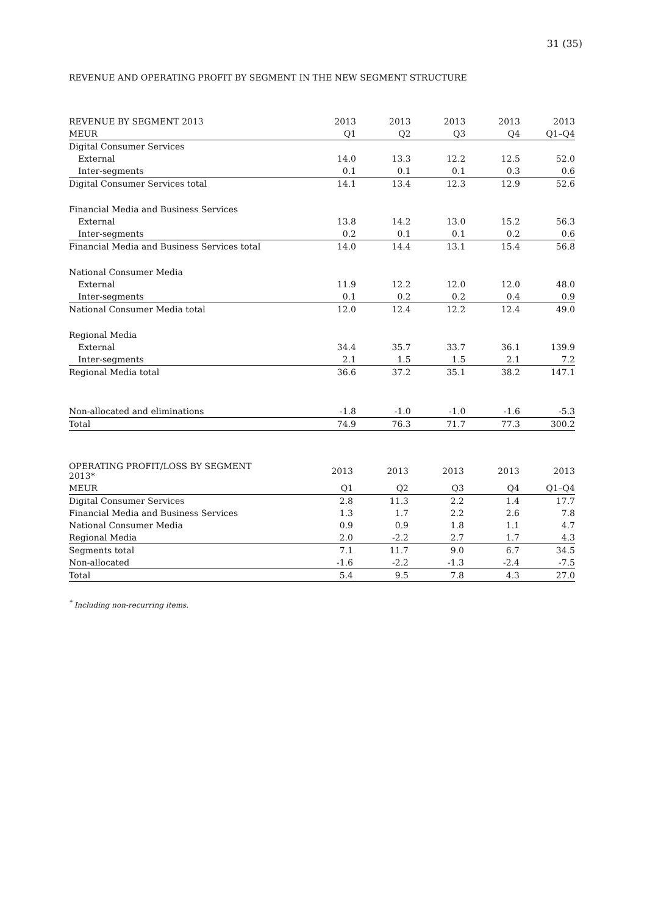31 (35)
REVENUE AND OPERATING PROFIT BY SEGMENT IN THE NEW SEGMENT STRUCTURE
| REVENUE BY SEGMENT 2013 | 2013 | 2013 | 2013 | 2013 | 2013 |
| --- | --- | --- | --- | --- | --- |
| MEUR | Q1 | Q2 | Q3 | Q4 | Q1–Q4 |
| Digital Consumer Services | | | | | |
| External | 14.0 | 13.3 | 12.2 | 12.5 | 52.0 |
| Inter-segments | 0.1 | 0.1 | 0.1 | 0.3 | 0.6 |
| Digital Consumer Services total | 14.1 | 13.4 | 12.3 | 12.9 | 52.6 |
| Financial Media and Business Services | | | | | |
| External | 13.8 | 14.2 | 13.0 | 15.2 | 56.3 |
| Inter-segments | 0.2 | 0.1 | 0.1 | 0.2 | 0.6 |
| Financial Media and Business Services total | 14.0 | 14.4 | 13.1 | 15.4 | 56.8 |
| National Consumer Media | | | | | |
| External | 11.9 | 12.2 | 12.0 | 12.0 | 48.0 |
| Inter-segments | 0.1 | 0.2 | 0.2 | 0.4 | 0.9 |
| National Consumer Media total | 12.0 | 12.4 | 12.2 | 12.4 | 49.0 |
| Regional Media | | | | | |
| External | 34.4 | 35.7 | 33.7 | 36.1 | 139.9 |
| Inter-segments | 2.1 | 1.5 | 1.5 | 2.1 | 7.2 |
| Regional Media total | 36.6 | 37.2 | 35.1 | 38.2 | 147.1 |
| Non-allocated and eliminations | -1.8 | -1.0 | -1.0 | -1.6 | -5.3 |
| Total | 74.9 | 76.3 | 71.7 | 77.3 | 300.2 |
| OPERATING PROFIT/LOSS BY SEGMENT 2013* | 2013 | 2013 | 2013 | 2013 | 2013 |
| --- | --- | --- | --- | --- | --- |
| MEUR | Q1 | Q2 | Q3 | Q4 | Q1–Q4 |
| Digital Consumer Services | 2.8 | 11.3 | 2.2 | 1.4 | 17.7 |
| Financial Media and Business Services | 1.3 | 1.7 | 2.2 | 2.6 | 7.8 |
| National Consumer Media | 0.9 | 0.9 | 1.8 | 1.1 | 4.7 |
| Regional Media | 2.0 | -2.2 | 2.7 | 1.7 | 4.3 |
| Segments total | 7.1 | 11.7 | 9.0 | 6.7 | 34.5 |
| Non-allocated | -1.6 | -2.2 | -1.3 | -2.4 | -7.5 |
| Total | 5.4 | 9.5 | 7.8 | 4.3 | 27.0 |
<sup>*</sup> Including non-recurring items.